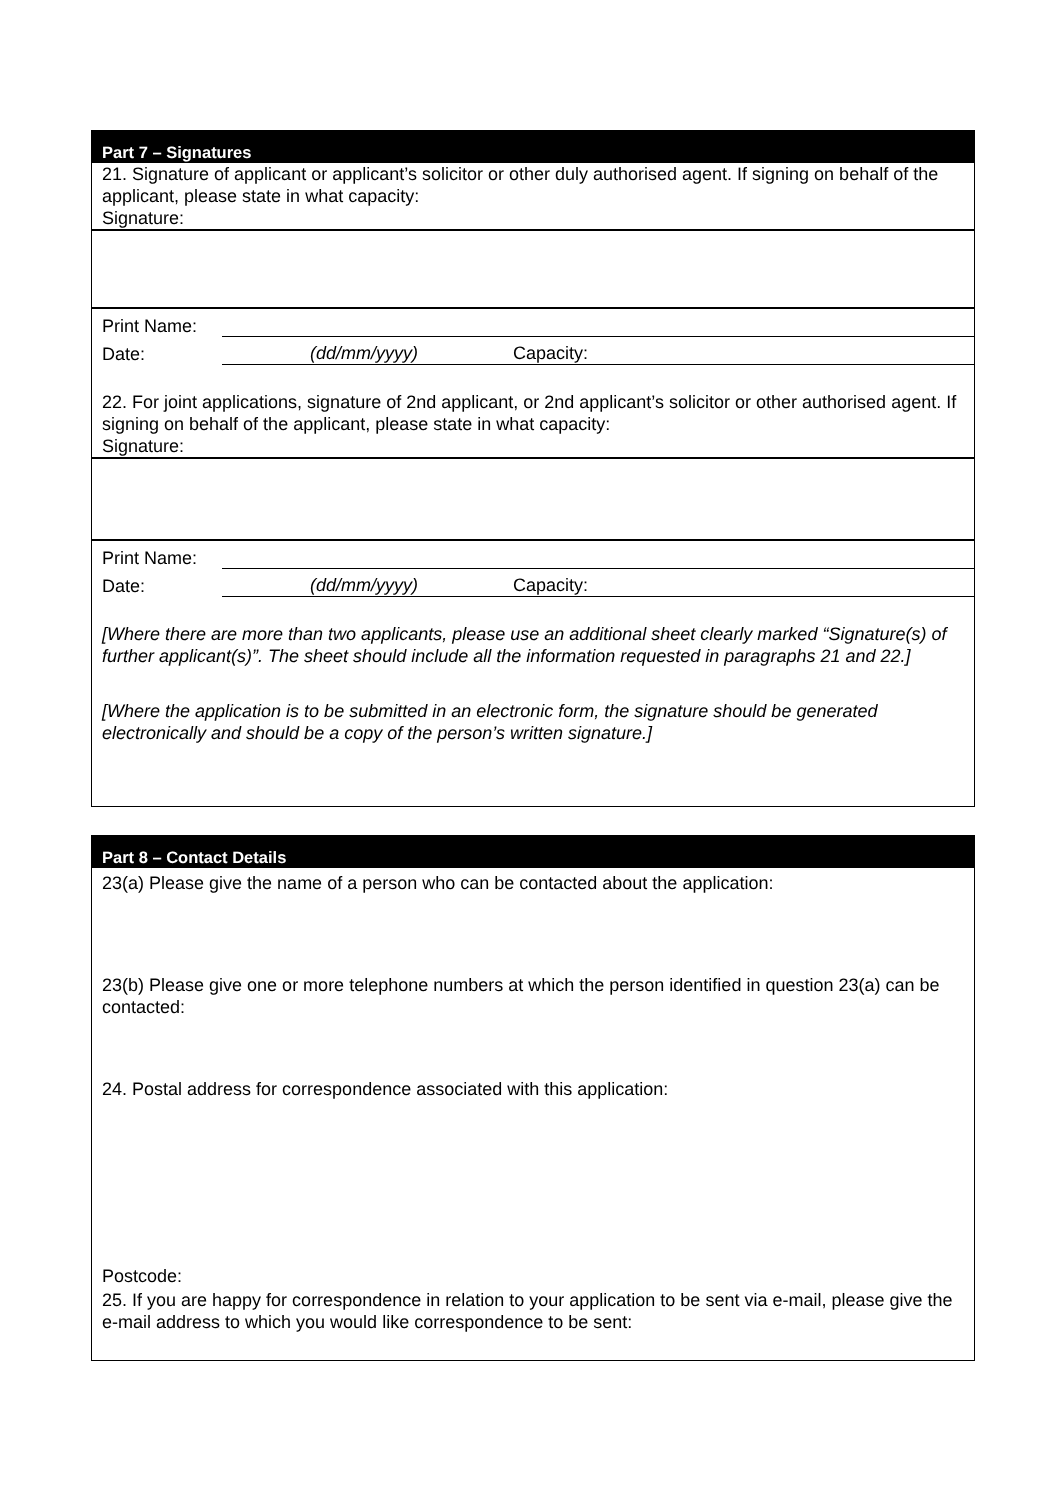Part 7 – Signatures
21. Signature of applicant or applicant’s solicitor or other duly authorised agent. If signing on behalf of the applicant, please state in what capacity:
Signature:
Print Name:
Date: (dd/mm/yyyy) Capacity:
22. For joint applications, signature of 2nd applicant, or 2nd applicant’s solicitor or other authorised agent. If signing on behalf of the applicant, please state in what capacity:
Signature:
Print Name:
Date: (dd/mm/yyyy) Capacity:
[Where there are more than two applicants, please use an additional sheet clearly marked “Signature(s) of further applicant(s)”. The sheet should include all the information requested in paragraphs 21 and 22.]
[Where the application is to be submitted in an electronic form, the signature should be generated electronically and should be a copy of the person’s written signature.]
Part 8 – Contact Details
23(a) Please give the name of a person who can be contacted about the application:
23(b) Please give one or more telephone numbers at which the person identified in question 23(a) can be contacted:
24. Postal address for correspondence associated with this application:
Postcode:
25. If you are happy for correspondence in relation to your application to be sent via e-mail, please give the e-mail address to which you would like correspondence to be sent: